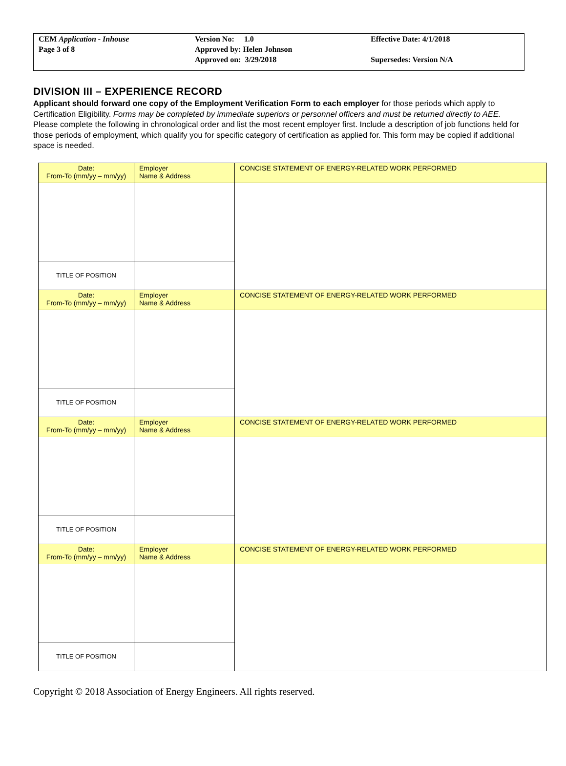| CEM Application - Inhouse | Version No: 1.0 | Effective Date: 4/1/2018 |
| Page 3 of 8 | Approved by: Helen Johnson | |
| | Approved on: 3/29/2018 | Supersedes: Version N/A |
DIVISION III – EXPERIENCE RECORD
Applicant should forward one copy of the Employment Verification Form to each employer for those periods which apply to Certification Eligibility. Forms may be completed by immediate superiors or personnel officers and must be returned directly to AEE. Please complete the following in chronological order and list the most recent employer first. Include a description of job functions held for those periods of employment, which qualify you for specific category of certification as applied for. This form may be copied if additional space is needed.
| Date: From-To (mm/yy – mm/yy) | Employer Name & Address | CONCISE STATEMENT OF ENERGY-RELATED WORK PERFORMED |
| TITLE OF POSITION | | |
| Date: From-To (mm/yy – mm/yy) | Employer Name & Address | CONCISE STATEMENT OF ENERGY-RELATED WORK PERFORMED |
| TITLE OF POSITION | | |
| Date: From-To (mm/yy – mm/yy) | Employer Name & Address | CONCISE STATEMENT OF ENERGY-RELATED WORK PERFORMED |
| TITLE OF POSITION | | |
| Date: From-To (mm/yy – mm/yy) | Employer Name & Address | CONCISE STATEMENT OF ENERGY-RELATED WORK PERFORMED |
| TITLE OF POSITION | | |
Copyright © 2018 Association of Energy Engineers. All rights reserved.